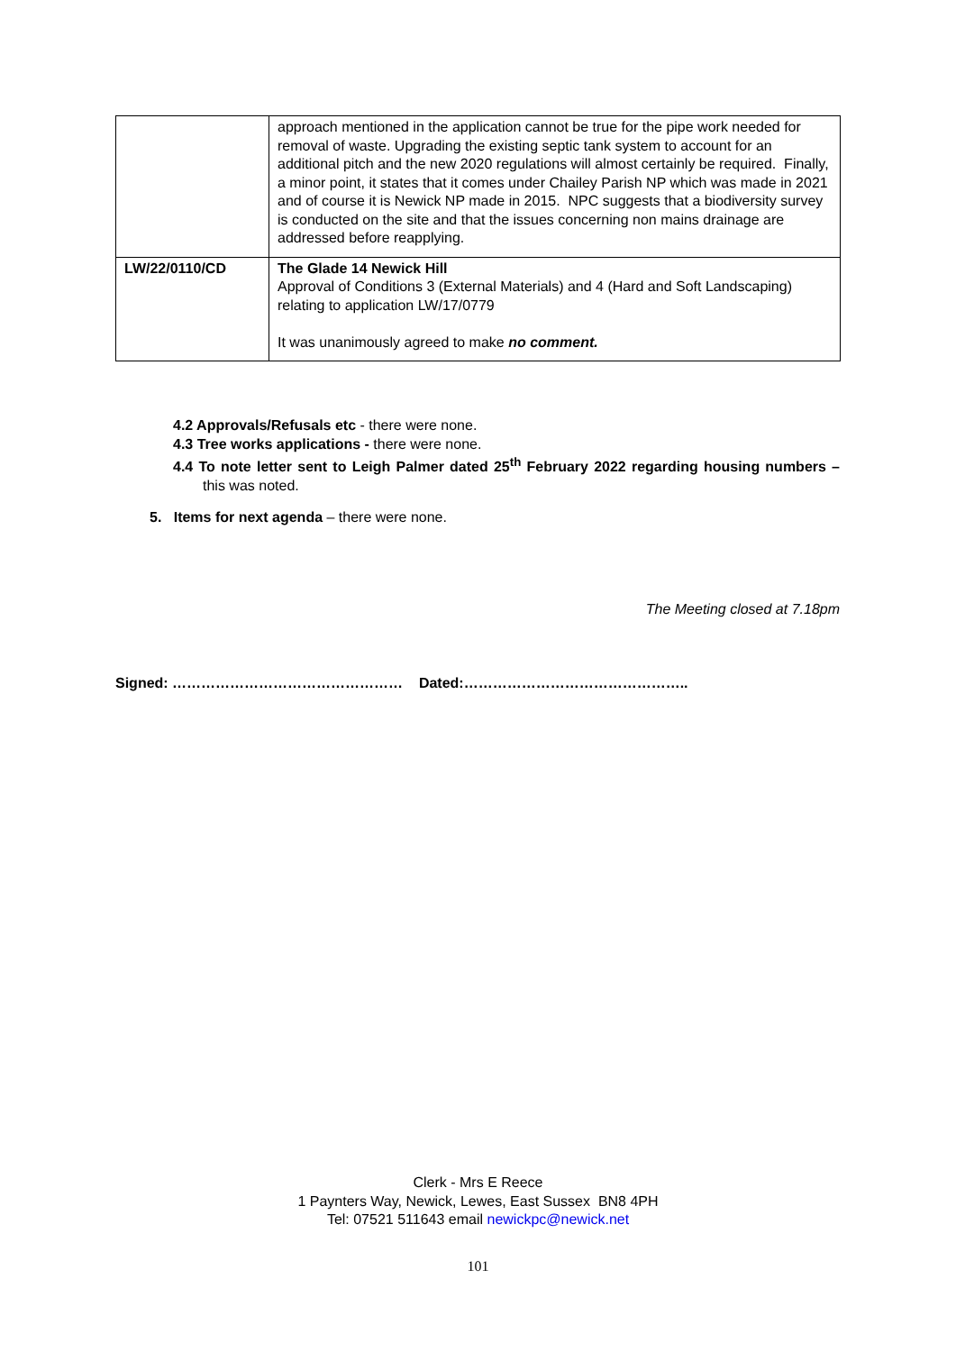| | approach mentioned in the application cannot be true for the pipe work needed for removal of waste. Upgrading the existing septic tank system to account for an additional pitch and the new 2020 regulations will almost certainly be required. Finally, a minor point, it states that it comes under Chailey Parish NP which was made in 2021 and of course it is Newick NP made in 2015. NPC suggests that a biodiversity survey is conducted on the site and that the issues concerning non mains drainage are addressed before reapplying. |
| LW/22/0110/CD | The Glade 14 Newick Hill Approval of Conditions 3 (External Materials) and 4 (Hard and Soft Landscaping) relating to application LW/17/0779 It was unanimously agreed to make no comment. |
4.2 Approvals/Refusals etc - there were none.
4.3 Tree works applications - there were none.
4.4 To note letter sent to Leigh Palmer dated 25<sup>th</sup> February 2022 regarding housing numbers – this was noted.
5. Items for next agenda – there were none.
The Meeting closed at 7.18pm
Signed: ………………………………………… Dated:………………………………………..
Clerk - Mrs E Reece
1 Paynters Way, Newick, Lewes, East Sussex BN8 4PH
Tel: 07521 511643 email newickpc@newick.net
101